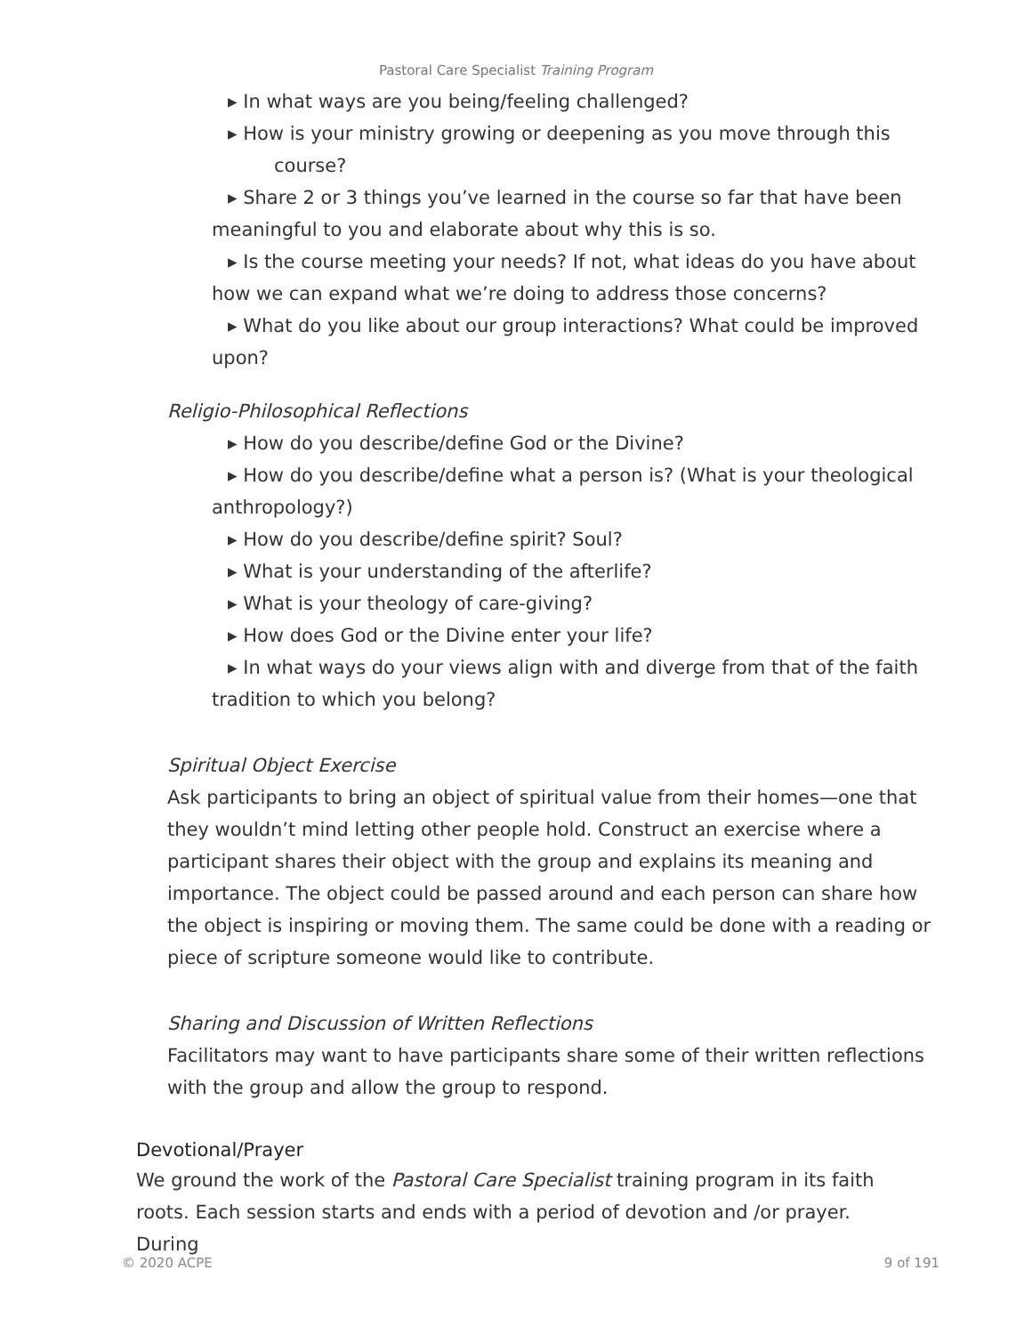Pastoral Care Specialist Training Program
▸ In what ways are you being/feeling challenged?
▸ How is your ministry growing or deepening as you move through this
course?
▸ Share 2 or 3 things you’ve learned in the course so far that have been meaningful to you and elaborate about why this is so.
▸ Is the course meeting your needs? If not, what ideas do you have about how we can expand what we’re doing to address those concerns?
▸ What do you like about our group interactions? What could be improved upon?
Religio-Philosophical Reflections
▸ How do you describe/define God or the Divine?
▸ How do you describe/define what a person is? (What is your theological anthropology?)
▸ How do you describe/define spirit? Soul?
▸ What is your understanding of the afterlife?
▸ What is your theology of care-giving?
▸ How does God or the Divine enter your life?
▸ In what ways do your views align with and diverge from that of the faith tradition to which you belong?
Spiritual Object Exercise
Ask participants to bring an object of spiritual value from their homes—one that they wouldn’t mind letting other people hold. Construct an exercise where a participant shares their object with the group and explains its meaning and importance. The object could be passed around and each person can share how the object is inspiring or moving them. The same could be done with a reading or piece of scripture someone would like to contribute.
Sharing and Discussion of Written Reflections
Facilitators may want to have participants share some of their written reflections with the group and allow the group to respond.
Devotional/Prayer
We ground the work of the Pastoral Care Specialist training program in its faith roots. Each session starts and ends with a period of devotion and /or prayer. During
© 2020 ACPE 9 of 191